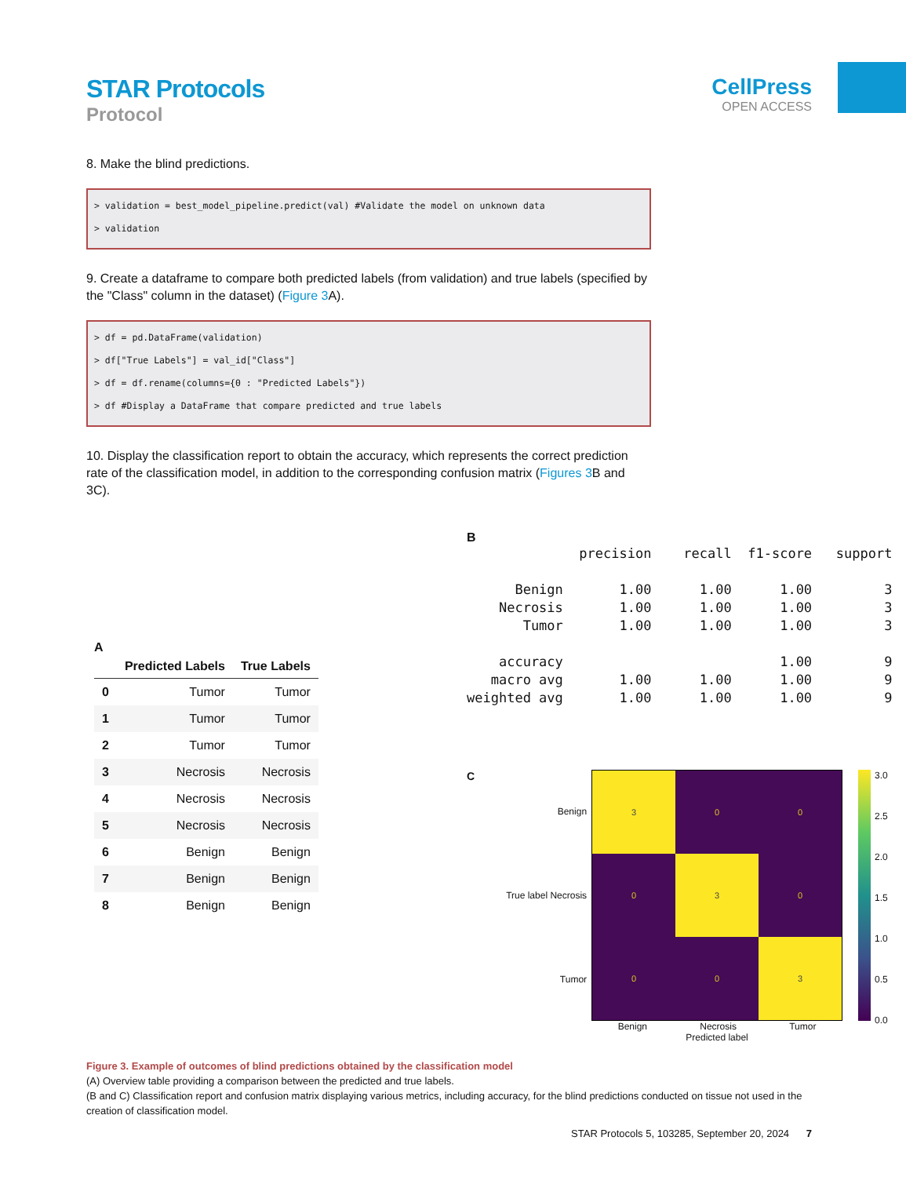STAR Protocols
Protocol
CellPress
OPEN ACCESS
8. Make the blind predictions.
> validation = best_model_pipeline.predict(val) #Validate the model on unknown data
> validation
9. Create a dataframe to compare both predicted labels (from validation) and true labels (specified by the "Class" column in the dataset) (Figure 3 A).
> df = pd.DataFrame(validation)
> df["True Labels"] = val_id["Class"]
> df = df.rename(columns={0 : "Predicted Labels"})
> df #Display a DataFrame that compare predicted and true labels
10. Display the classification report to obtain the accuracy, which represents the correct prediction rate of the classification model, in addition to the corresponding confusion matrix (Figures 3 B and 3C).
A
| | Predicted Labels | True Labels |
| --- | --- | --- |
| 0 | Tumor | Tumor |
| 1 | Tumor | Tumor |
| 2 | Tumor | Tumor |
| 3 | Necrosis | Necrosis |
| 4 | Necrosis | Necrosis |
| 5 | Necrosis | Necrosis |
| 6 | Benign | Benign |
| 7 | Benign | Benign |
| 8 | Benign | Benign |
B
              precision    recall  f1-score   support

      Benign       1.00      1.00      1.00         3
    Necrosis       1.00      1.00      1.00         3
       Tumor       1.00      1.00      1.00         3

    accuracy                           1.00         9
   macro avg       1.00      1.00      1.00         9
weighted avg       1.00      1.00      1.00         9
C
Benign
True label Necrosis
Tumor
3
0
0
0
3
0
0
0
3
Benign Necrosis Tumor
Predicted label
3.0
2.5
2.0
1.5
1.0
0.5
0.0
Figure 3. Example of outcomes of blind predictions obtained by the classification model
(A) Overview table providing a comparison between the predicted and true labels.
(B and C) Classification report and confusion matrix displaying various metrics, including accuracy, for the blind predictions conducted on tissue not used in the creation of classification model.
STAR Protocols 5, 103285, September 20, 2024 7